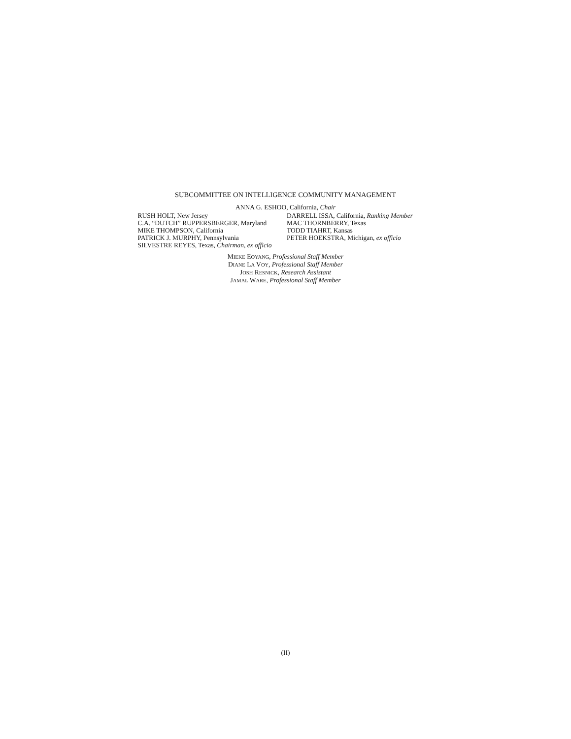SUBCOMMITTEE ON INTELLIGENCE COMMUNITY MANAGEMENT
ANNA G. ESHOO, California, Chair
RUSH HOLT, New Jersey
C.A. “DUTCH” RUPPERSBERGER, Maryland
MIKE THOMPSON, California
PATRICK J. MURPHY, Pennsylvania
SILVESTRE REYES, Texas, Chairman, ex officio
DARRELL ISSA, California, Ranking Member
MAC THORNBERRY, Texas
TODD TIAHRT, Kansas
PETER HOEKSTRA, Michigan, ex officio
MIEKE EOYANG, Professional Staff Member
DIANE LA VOY, Professional Staff Member
JOSH RESNICK, Research Assistant
JAMAL WARE, Professional Staff Member
(II)